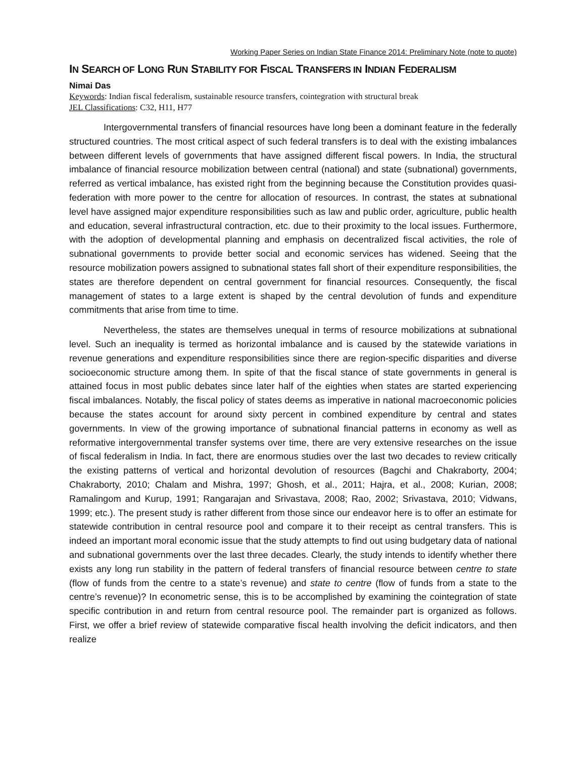Working Paper Series on Indian State Finance 2014: Preliminary Note (note to quote)
IN SEARCH OF LONG RUN STABILITY FOR FISCAL TRANSFERS IN INDIAN FEDERALISM
Nimai Das
Keywords: Indian fiscal federalism, sustainable resource transfers, cointegration with structural break
JEL Classifications: C32, H11, H77
Intergovernmental transfers of financial resources have long been a dominant feature in the federally structured countries. The most critical aspect of such federal transfers is to deal with the existing imbalances between different levels of governments that have assigned different fiscal powers. In India, the structural imbalance of financial resource mobilization between central (national) and state (subnational) governments, referred as vertical imbalance, has existed right from the beginning because the Constitution provides quasi-federation with more power to the centre for allocation of resources. In contrast, the states at subnational level have assigned major expenditure responsibilities such as law and public order, agriculture, public health and education, several infrastructural contraction, etc. due to their proximity to the local issues. Furthermore, with the adoption of developmental planning and emphasis on decentralized fiscal activities, the role of subnational governments to provide better social and economic services has widened. Seeing that the resource mobilization powers assigned to subnational states fall short of their expenditure responsibilities, the states are therefore dependent on central government for financial resources. Consequently, the fiscal management of states to a large extent is shaped by the central devolution of funds and expenditure commitments that arise from time to time.
Nevertheless, the states are themselves unequal in terms of resource mobilizations at subnational level. Such an inequality is termed as horizontal imbalance and is caused by the statewide variations in revenue generations and expenditure responsibilities since there are region-specific disparities and diverse socioeconomic structure among them. In spite of that the fiscal stance of state governments in general is attained focus in most public debates since later half of the eighties when states are started experiencing fiscal imbalances. Notably, the fiscal policy of states deems as imperative in national macroeconomic policies because the states account for around sixty percent in combined expenditure by central and states governments. In view of the growing importance of subnational financial patterns in economy as well as reformative intergovernmental transfer systems over time, there are very extensive researches on the issue of fiscal federalism in India. In fact, there are enormous studies over the last two decades to review critically the existing patterns of vertical and horizontal devolution of resources (Bagchi and Chakraborty, 2004; Chakraborty, 2010; Chalam and Mishra, 1997; Ghosh, et al., 2011; Hajra, et al., 2008; Kurian, 2008; Ramalingom and Kurup, 1991; Rangarajan and Srivastava, 2008; Rao, 2002; Srivastava, 2010; Vidwans, 1999; etc.). The present study is rather different from those since our endeavor here is to offer an estimate for statewide contribution in central resource pool and compare it to their receipt as central transfers. This is indeed an important moral economic issue that the study attempts to find out using budgetary data of national and subnational governments over the last three decades. Clearly, the study intends to identify whether there exists any long run stability in the pattern of federal transfers of financial resource between centre to state (flow of funds from the centre to a state’s revenue) and state to centre (flow of funds from a state to the centre’s revenue)? In econometric sense, this is to be accomplished by examining the cointegration of state specific contribution in and return from central resource pool. The remainder part is organized as follows. First, we offer a brief review of statewide comparative fiscal health involving the deficit indicators, and then realize